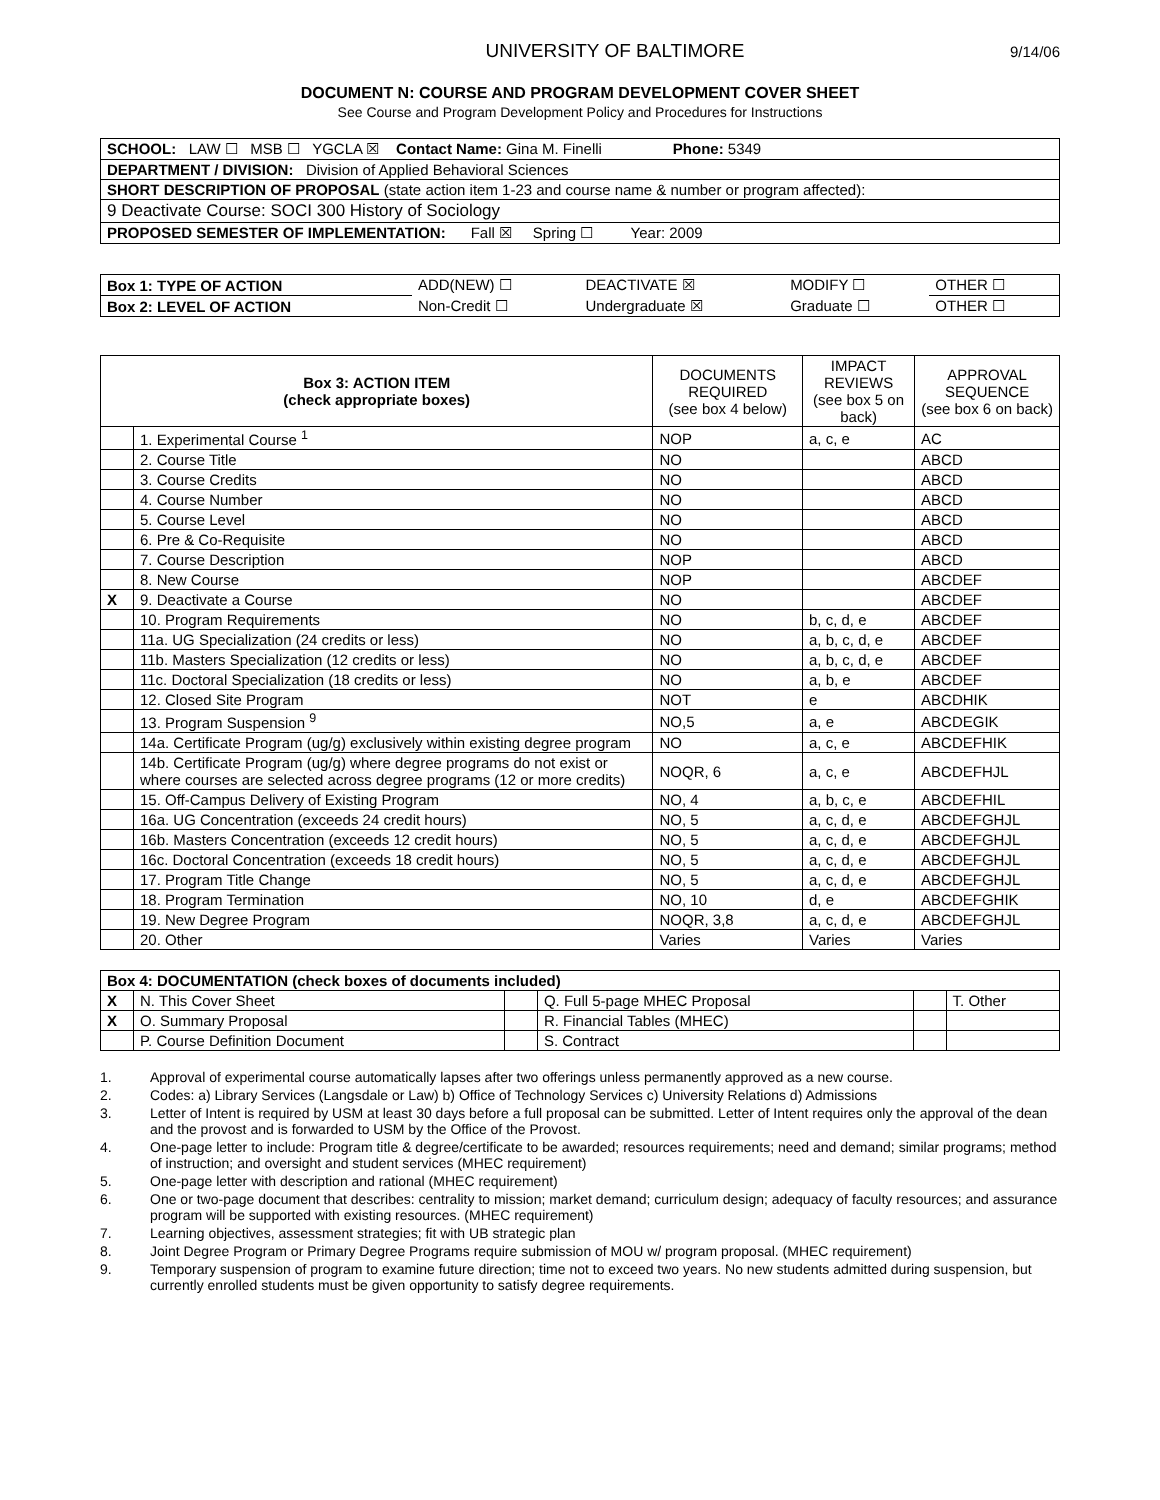UNIVERSITY OF BALTIMORE
9/14/06
DOCUMENT N: COURSE AND PROGRAM DEVELOPMENT COVER SHEET
See Course and Program Development Policy and Procedures for Instructions
| SCHOOL: LAW ☐ MSB ☐ YGCLA ☒ Contact Name: Gina M. Finelli Phone: 5349 |
| DEPARTMENT / DIVISION: Division of Applied Behavioral Sciences |
| SHORT DESCRIPTION OF PROPOSAL (state action item 1-23 and course name & number or program affected): |
| 9 Deactivate Course: SOCI 300 History of Sociology |
| PROPOSED SEMESTER OF IMPLEMENTATION: Fall ☒ Spring ☐ Year: 2009 |
| Box 1: TYPE OF ACTION | ADD(NEW) ☐ | DEACTIVATE ☒ | MODIFY ☐ | OTHER ☐ |
| Box 2: LEVEL OF ACTION | Non-Credit ☐ | Undergraduate ☒ | Graduate ☐ | OTHER ☐ |
| Box 3: ACTION ITEM (check appropriate boxes) | | DOCUMENTS REQUIRED (see box 4 below) | IMPACT REVIEWS (see box 5 on back) | APPROVAL SEQUENCE (see box 6 on back) |
| --- | --- | --- | --- | --- |
| | 1. Experimental Course <sup>1</sup> | NOP | a, c, e | AC |
| | 2. Course Title | NO | | ABCD |
| | 3. Course Credits | NO | | ABCD |
| | 4. Course Number | NO | | ABCD |
| | 5. Course Level | NO | | ABCD |
| | 6. Pre & Co-Requisite | NO | | ABCD |
| | 7. Course Description | NOP | | ABCD |
| | 8. New Course | NOP | | ABCDEF |
| X | 9. Deactivate a Course | NO | | ABCDEF |
| | 10. Program Requirements | NO | b, c, d, e | ABCDEF |
| | 11a. UG Specialization (24 credits or less) | NO | a, b, c, d, e | ABCDEF |
| | 11b. Masters Specialization (12 credits or less) | NO | a, b, c, d, e | ABCDEF |
| | 11c. Doctoral Specialization (18 credits or less) | NO | a, b, e | ABCDEF |
| | 12. Closed Site Program | NOT | e | ABCDHIK |
| | 13. Program Suspension <sup>9</sup> | NO,5 | a, e | ABCDEGIK |
| | 14a. Certificate Program (ug/g) exclusively within existing degree program | NO | a, c, e | ABCDEFHIK |
| | 14b. Certificate Program (ug/g) where degree programs do not exist or where courses are selected across degree programs (12 or more credits) | NOQR, 6 | a, c, e | ABCDEFHJL |
| | 15. Off-Campus Delivery of Existing Program | NO, 4 | a, b, c, e | ABCDEFHIL |
| | 16a. UG Concentration (exceeds 24 credit hours) | NO, 5 | a, c, d, e | ABCDEFGHJL |
| | 16b. Masters Concentration (exceeds 12 credit hours) | NO, 5 | a, c, d, e | ABCDEFGHJL |
| | 16c. Doctoral Concentration (exceeds 18 credit hours) | NO, 5 | a, c, d, e | ABCDEFGHJL |
| | 17. Program Title Change | NO, 5 | a, c, d, e | ABCDEFGHJL |
| | 18. Program Termination | NO, 10 | d, e | ABCDEFGHIK |
| | 19. New Degree Program | NOQR, 3,8 | a, c, d, e | ABCDEFGHJL |
| | 20. Other | Varies | Varies | Varies |
| Box 4: DOCUMENTATION (check boxes of documents included) | | | | | |
| X | N. This Cover Sheet | | Q. Full 5-page MHEC Proposal | | T. Other |
| X | O. Summary Proposal | | R. Financial Tables (MHEC) | | |
| | P. Course Definition Document | | S. Contract | | |
1. Approval of experimental course automatically lapses after two offerings unless permanently approved as a new course.
2. Codes: a) Library Services (Langsdale or Law) b) Office of Technology Services c) University Relations d) Admissions
3. Letter of Intent is required by USM at least 30 days before a full proposal can be submitted. Letter of Intent requires only the approval of the dean and the provost and is forwarded to USM by the Office of the Provost.
4. One-page letter to include: Program title & degree/certificate to be awarded; resources requirements; need and demand; similar programs; method of instruction; and oversight and student services (MHEC requirement)
5. One-page letter with description and rational (MHEC requirement)
6. One or two-page document that describes: centrality to mission; market demand; curriculum design; adequacy of faculty resources; and assurance program will be supported with existing resources. (MHEC requirement)
7. Learning objectives, assessment strategies; fit with UB strategic plan
8. Joint Degree Program or Primary Degree Programs require submission of MOU w/ program proposal. (MHEC requirement)
9. Temporary suspension of program to examine future direction; time not to exceed two years. No new students admitted during suspension, but currently enrolled students must be given opportunity to satisfy degree requirements.